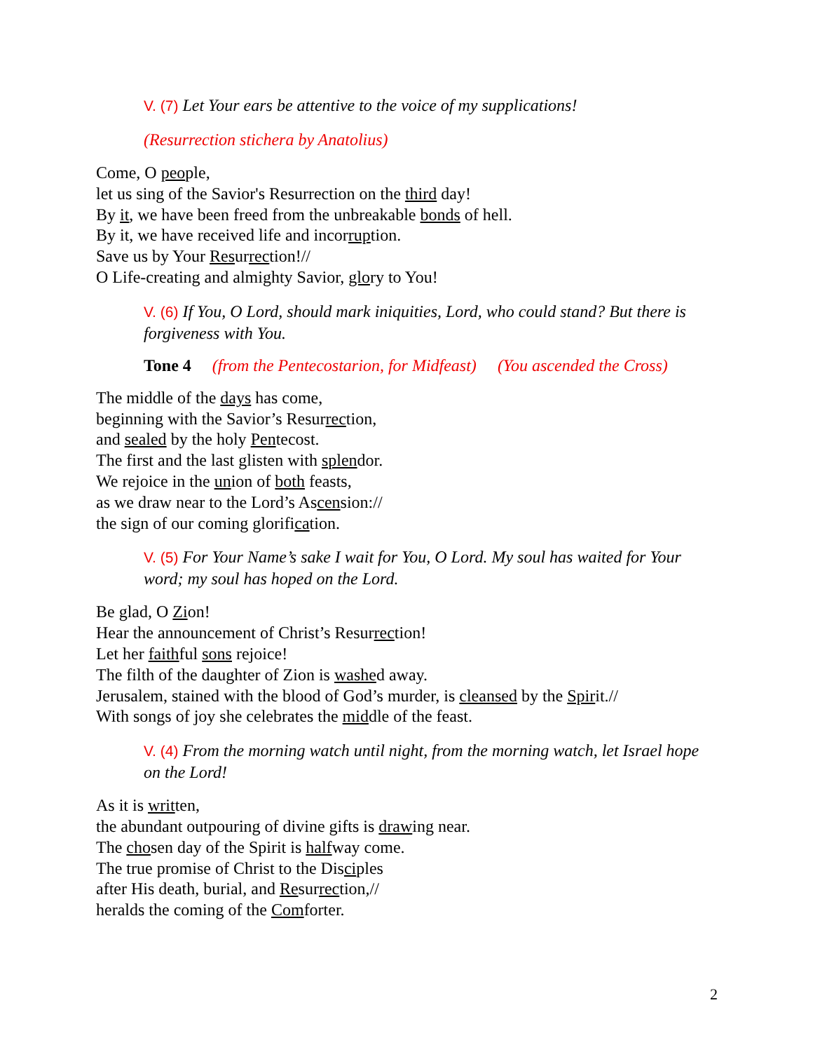V. (7) Let Your ears be attentive to the voice of my supplications!
(Resurrection stichera by Anatolius)
Come, O people,
let us sing of the Savior's Resurrection on the third day!
By it, we have been freed from the unbreakable bonds of hell.
By it, we have received life and incorruption.
Save us by Your Resurrection!//
O Life-creating and almighty Savior, glory to You!
V. (6) If You, O Lord, should mark iniquities, Lord, who could stand? But there is forgiveness with You.
Tone 4 (from the Pentecostarion, for Midfeast) (You ascended the Cross)
The middle of the days has come,
beginning with the Savior’s Resurrection,
and sealed by the holy Pentecost.
The first and the last glisten with splendor.
We rejoice in the union of both feasts,
as we draw near to the Lord’s Ascension://
the sign of our coming glorification.
V. (5) For Your Name’s sake I wait for You, O Lord. My soul has waited for Your word; my soul has hoped on the Lord.
Be glad, O Zion!
Hear the announcement of Christ’s Resurrection!
Let her faithful sons rejoice!
The filth of the daughter of Zion is washed away.
Jerusalem, stained with the blood of God’s murder, is cleansed by the Spirit.//
With songs of joy she celebrates the middle of the feast.
V. (4) From the morning watch until night, from the morning watch, let Israel hope on the Lord!
As it is written,
the abundant outpouring of divine gifts is drawing near.
The chosen day of the Spirit is halfway come.
The true promise of Christ to the Disciples
after His death, burial, and Resurrection,//
heralds the coming of the Comforter.
2